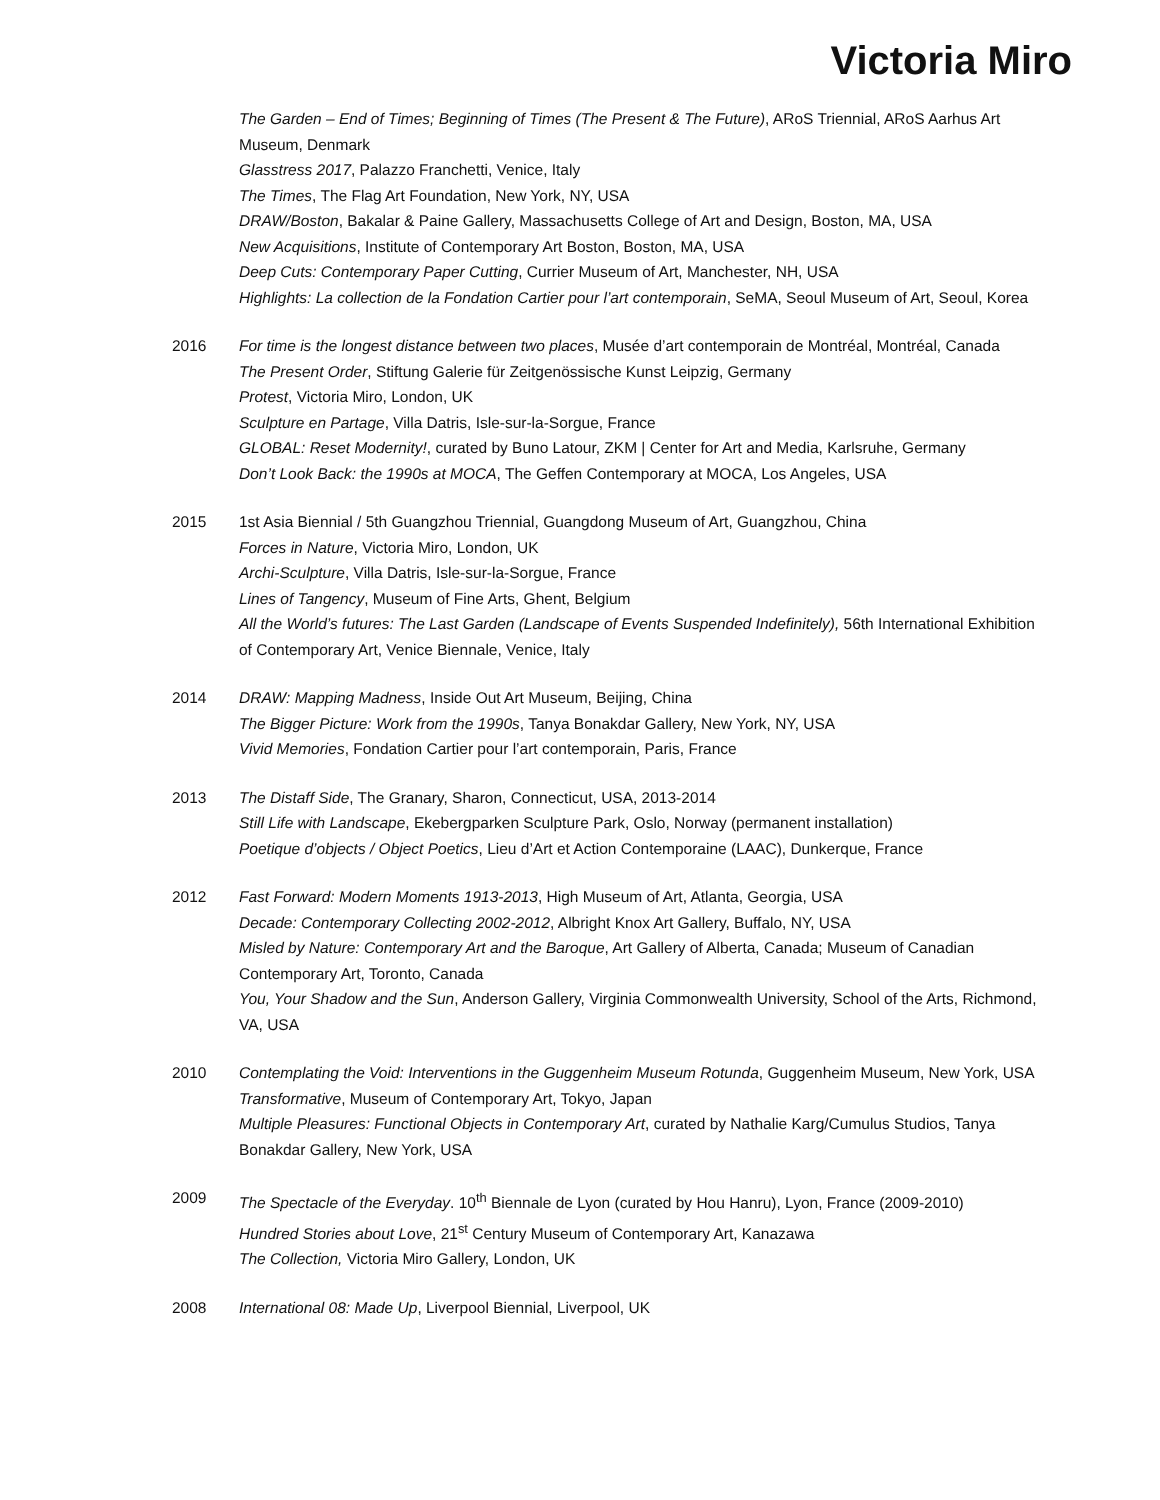Victoria Miro
The Garden – End of Times; Beginning of Times (The Present & The Future), ARoS Triennial, ARoS Aarhus Art Museum, Denmark
Glasstress 2017, Palazzo Franchetti, Venice, Italy
The Times, The Flag Art Foundation, New York, NY, USA
DRAW/Boston, Bakalar & Paine Gallery, Massachusetts College of Art and Design, Boston, MA, USA
New Acquisitions, Institute of Contemporary Art Boston, Boston, MA, USA
Deep Cuts: Contemporary Paper Cutting, Currier Museum of Art, Manchester, NH, USA
Highlights: La collection de la Fondation Cartier pour l’art contemporain, SeMA, Seoul Museum of Art, Seoul, Korea
2016 For time is the longest distance between two places, Musée d’art contemporain de Montréal, Montréal, Canada
The Present Order, Stiftung Galerie für Zeitgenössische Kunst Leipzig, Germany
Protest, Victoria Miro, London, UK
Sculpture en Partage, Villa Datris, Isle-sur-la-Sorgue, France
GLOBAL: Reset Modernity!, curated by Buno Latour, ZKM | Center for Art and Media, Karlsruhe, Germany
Don’t Look Back: the 1990s at MOCA, The Geffen Contemporary at MOCA, Los Angeles, USA
2015 1st Asia Biennial / 5th Guangzhou Triennial, Guangdong Museum of Art, Guangzhou, China
Forces in Nature, Victoria Miro, London, UK
Archi-Sculpture, Villa Datris, Isle-sur-la-Sorgue, France
Lines of Tangency, Museum of Fine Arts, Ghent, Belgium
All the World’s futures: The Last Garden (Landscape of Events Suspended Indefinitely), 56th International Exhibition of Contemporary Art, Venice Biennale, Venice, Italy
2014 DRAW: Mapping Madness, Inside Out Art Museum, Beijing, China
The Bigger Picture: Work from the 1990s, Tanya Bonakdar Gallery, New York, NY, USA
Vivid Memories, Fondation Cartier pour l’art contemporain, Paris, France
2013 The Distaff Side, The Granary, Sharon, Connecticut, USA, 2013-2014
Still Life with Landscape, Ekebergparken Sculpture Park, Oslo, Norway (permanent installation)
Poetique d’objects / Object Poetics, Lieu d’Art et Action Contemporaine (LAAC), Dunkerque, France
2012 Fast Forward: Modern Moments 1913-2013, High Museum of Art, Atlanta, Georgia, USA
Decade: Contemporary Collecting 2002-2012, Albright Knox Art Gallery, Buffalo, NY, USA
Misled by Nature: Contemporary Art and the Baroque, Art Gallery of Alberta, Canada; Museum of Canadian Contemporary Art, Toronto, Canada
You, Your Shadow and the Sun, Anderson Gallery, Virginia Commonwealth University, School of the Arts, Richmond, VA, USA
2010 Contemplating the Void: Interventions in the Guggenheim Museum Rotunda, Guggenheim Museum, New York, USA
Transformative, Museum of Contemporary Art, Tokyo, Japan
Multiple Pleasures: Functional Objects in Contemporary Art, curated by Nathalie Karg/Cumulus Studios, Tanya Bonakdar Gallery, New York, USA
2009 The Spectacle of the Everyday. 10<sup>th</sup> Biennale de Lyon (curated by Hou Hanru), Lyon, France (2009-2010)
Hundred Stories about Love, 21<sup>st</sup> Century Museum of Contemporary Art, Kanazawa
The Collection, Victoria Miro Gallery, London, UK
2008 International 08: Made Up, Liverpool Biennial, Liverpool, UK